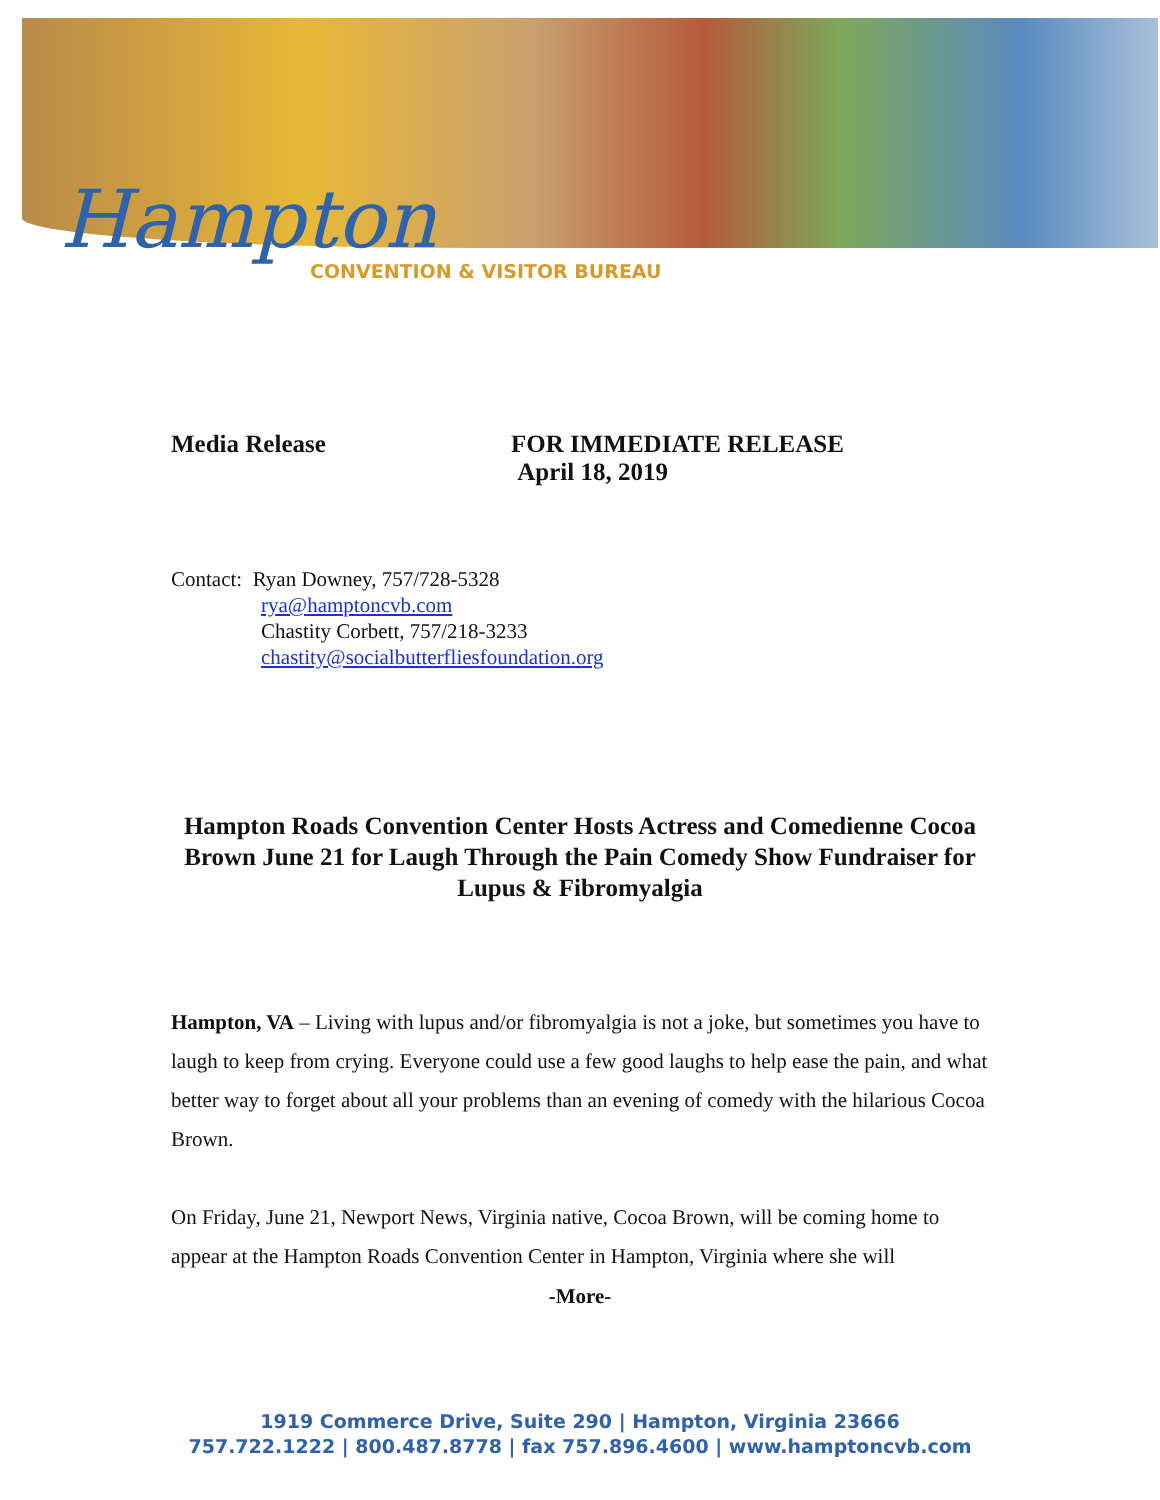Hampton
CONVENTION & VISITOR BUREAU
Media Release FOR IMMEDIATE RELEASE
April 18, 2019
Contact: Ryan Downey, 757/728-5328
rya@hamptoncvb.com
Chastity Corbett, 757/218-3233
chastity@socialbutterfliesfoundation.org
Hampton Roads Convention Center Hosts Actress and Comedienne Cocoa Brown June 21 for Laugh Through the Pain Comedy Show Fundraiser for Lupus & Fibromyalgia
Hampton, VA – Living with lupus and/or fibromyalgia is not a joke, but sometimes you have to laugh to keep from crying. Everyone could use a few good laughs to help ease the pain, and what better way to forget about all your problems than an evening of comedy with the hilarious Cocoa Brown.
On Friday, June 21, Newport News, Virginia native, Cocoa Brown, will be coming home to appear at the Hampton Roads Convention Center in Hampton, Virginia where she will
-More-
1919 Commerce Drive, Suite 290 | Hampton, Virginia 23666
757.722.1222 | 800.487.8778 | fax 757.896.4600 | www.hamptoncvb.com